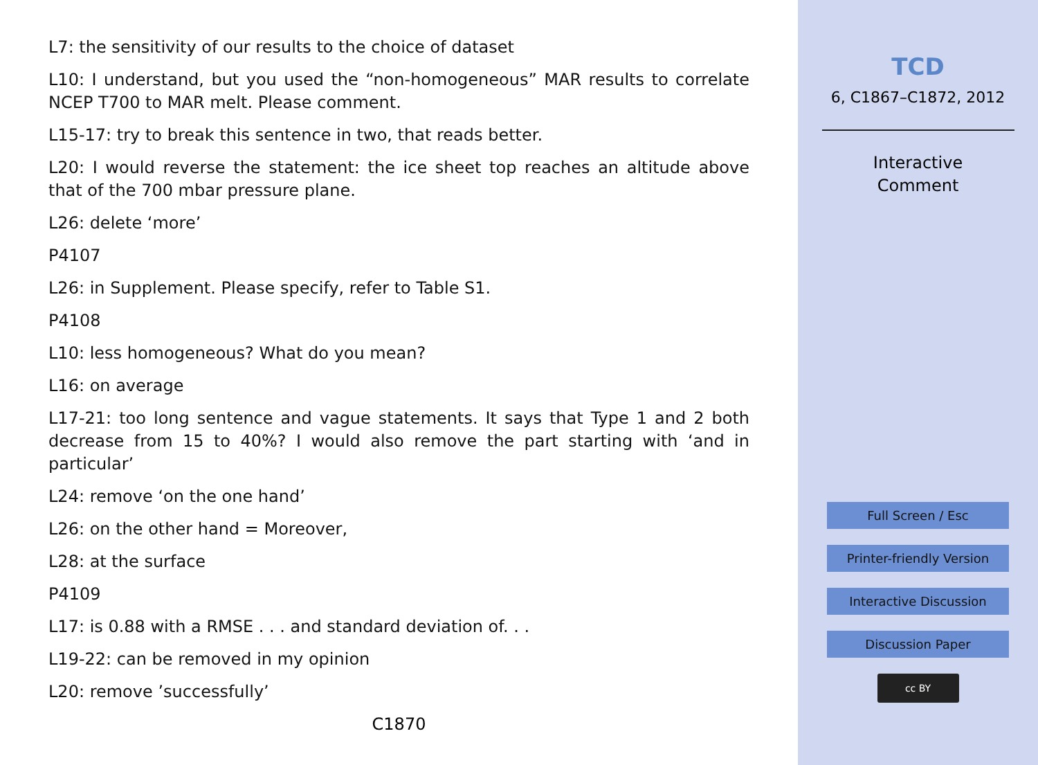L7: the sensitivity of our results to the choice of dataset
L10: I understand, but you used the “non-homogeneous” MAR results to correlate NCEP T700 to MAR melt. Please comment.
L15-17: try to break this sentence in two, that reads better.
L20: I would reverse the statement: the ice sheet top reaches an altitude above that of the 700 mbar pressure plane.
L26: delete ‘more’
P4107
L26: in Supplement. Please specify, refer to Table S1.
P4108
L10: less homogeneous? What do you mean?
L16: on average
L17-21: too long sentence and vague statements. It says that Type 1 and 2 both decrease from 15 to 40%? I would also remove the part starting with ‘and in particular’
L24: remove ‘on the one hand’
L26: on the other hand = Moreover,
L28: at the surface
P4109
L17: is 0.88 with a RMSE . . . and standard deviation of. . .
L19-22: can be removed in my opinion
L20: remove ’successfully’
C1870
TCD
6, C1867–C1872, 2012
Interactive
Comment
Full Screen / Esc
Printer-friendly Version
Interactive Discussion
Discussion Paper
cc BY